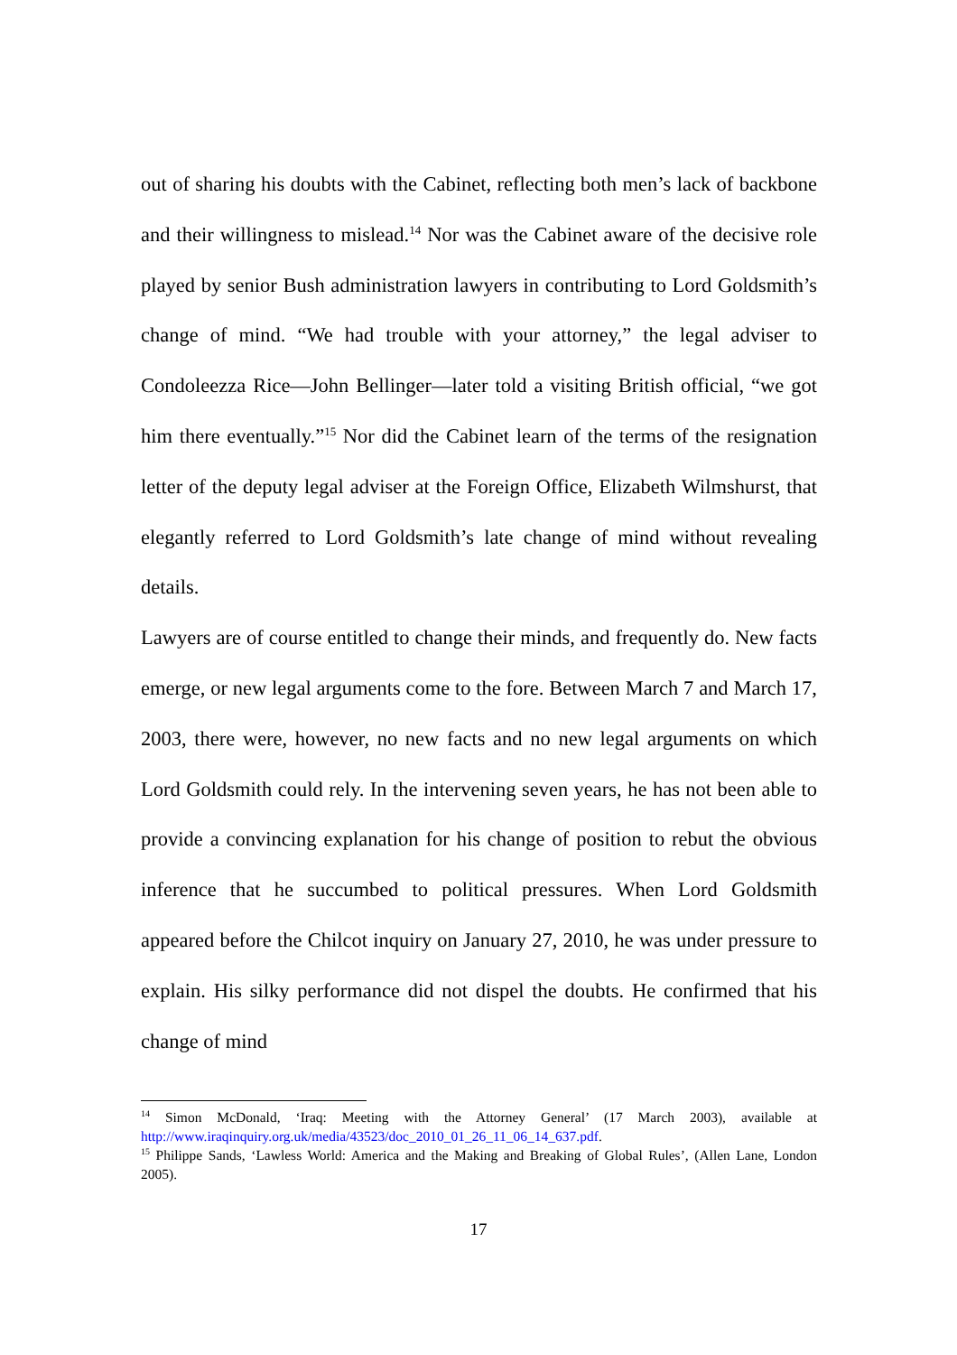out of sharing his doubts with the Cabinet, reflecting both men’s lack of backbone and their willingness to mislead.<sup>14</sup> Nor was the Cabinet aware of the decisive role played by senior Bush administration lawyers in contributing to Lord Goldsmith’s change of mind. “We had trouble with your attorney,” the legal adviser to Condoleezza Rice—John Bellinger—later told a visiting British official, “we got him there eventually.”<sup>15</sup> Nor did the Cabinet learn of the terms of the resignation letter of the deputy legal adviser at the Foreign Office, Elizabeth Wilmshurst, that elegantly referred to Lord Goldsmith’s late change of mind without revealing details.
Lawyers are of course entitled to change their minds, and frequently do. New facts emerge, or new legal arguments come to the fore. Between March 7 and March 17, 2003, there were, however, no new facts and no new legal arguments on which Lord Goldsmith could rely. In the intervening seven years, he has not been able to provide a convincing explanation for his change of position to rebut the obvious inference that he succumbed to political pressures. When Lord Goldsmith appeared before the Chilcot inquiry on January 27, 2010, he was under pressure to explain. His silky performance did not dispel the doubts. He confirmed that his change of mind
<sup>14</sup> Simon McDonald, ‘Iraq: Meeting with the Attorney General’ (17 March 2003), available at http://www.iraqinquiry.org.uk/media/43523/doc_2010_01_26_11_06_14_637.pdf.
<sup>15</sup> Philippe Sands, ‘Lawless World: America and the Making and Breaking of Global Rules’, (Allen Lane, London 2005).
17